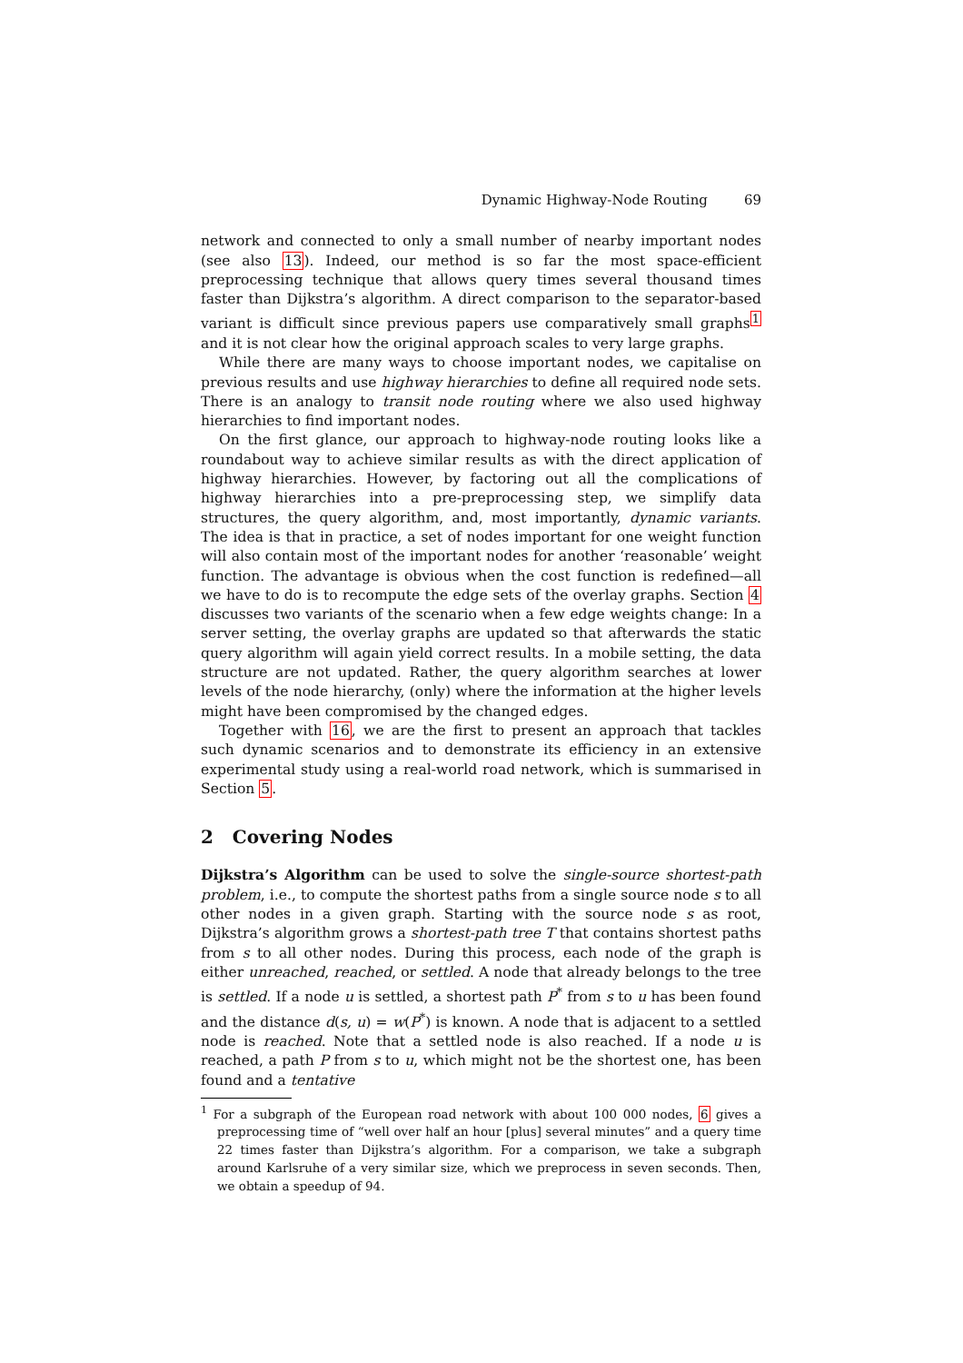Dynamic Highway-Node Routing 69
network and connected to only a small number of nearby important nodes (see also 13). Indeed, our method is so far the most space-efficient preprocessing technique that allows query times several thousand times faster than Dijkstra’s algorithm. A direct comparison to the separator-based variant is difficult since previous papers use comparatively small graphs<sup>1</sup> and it is not clear how the original approach scales to very large graphs.
While there are many ways to choose important nodes, we capitalise on previous results and use highway hierarchies to define all required node sets. There is an analogy to transit node routing where we also used highway hierarchies to find important nodes.
On the first glance, our approach to highway-node routing looks like a roundabout way to achieve similar results as with the direct application of highway hierarchies. However, by factoring out all the complications of highway hierarchies into a pre-preprocessing step, we simplify data structures, the query algorithm, and, most importantly, dynamic variants. The idea is that in practice, a set of nodes important for one weight function will also contain most of the important nodes for another ‘reasonable’ weight function. The advantage is obvious when the cost function is redefined—all we have to do is to recompute the edge sets of the overlay graphs. Section 4 discusses two variants of the scenario when a few edge weights change: In a server setting, the overlay graphs are updated so that afterwards the static query algorithm will again yield correct results. In a mobile setting, the data structure are not updated. Rather, the query algorithm searches at lower levels of the node hierarchy, (only) where the information at the higher levels might have been compromised by the changed edges.
Together with 16, we are the first to present an approach that tackles such dynamic scenarios and to demonstrate its efficiency in an extensive experimental study using a real-world road network, which is summarised in Section 5.
2 Covering Nodes
Dijkstra’s Algorithm can be used to solve the single-source shortest-path problem, i.e., to compute the shortest paths from a single source node s to all other nodes in a given graph. Starting with the source node s as root, Dijkstra’s algorithm grows a shortest-path tree T that contains shortest paths from s to all other nodes. During this process, each node of the graph is either unreached, reached, or settled. A node that already belongs to the tree is settled. If a node u is settled, a shortest path P<sup>*</sup> from s to u has been found and the distance d(s, u) = w(P<sup>*</sup>) is known. A node that is adjacent to a settled node is reached. Note that a settled node is also reached. If a node u is reached, a path P from s to u, which might not be the shortest one, has been found and a tentative
<sup>1</sup> For a subgraph of the European road network with about 100 000 nodes, 6 gives a preprocessing time of “well over half an hour [plus] several minutes” and a query time 22 times faster than Dijkstra’s algorithm. For a comparison, we take a subgraph around Karlsruhe of a very similar size, which we preprocess in seven seconds. Then, we obtain a speedup of 94.